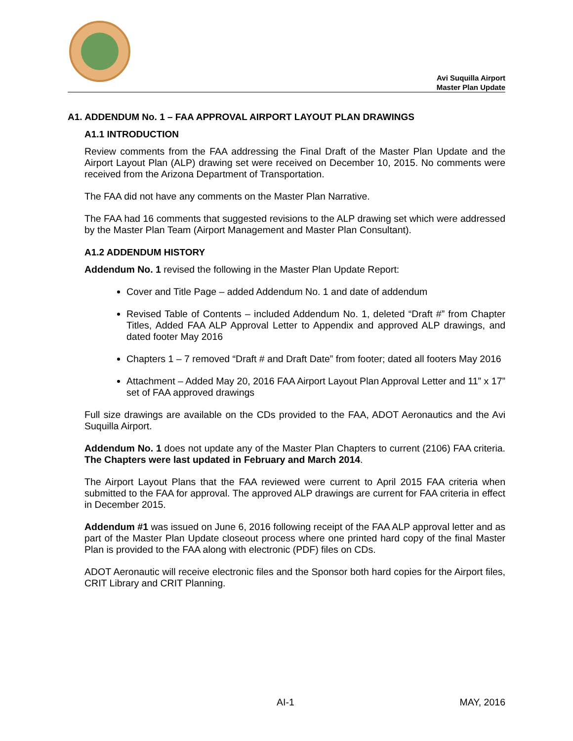Avi Suquilla Airport
Master Plan Update
A1. ADDENDUM No. 1 – FAA APPROVAL AIRPORT LAYOUT PLAN DRAWINGS
A1.1 INTRODUCTION
Review comments from the FAA addressing the Final Draft of the Master Plan Update and the Airport Layout Plan (ALP) drawing set were received on December 10, 2015. No comments were received from the Arizona Department of Transportation.
The FAA did not have any comments on the Master Plan Narrative.
The FAA had 16 comments that suggested revisions to the ALP drawing set which were addressed by the Master Plan Team (Airport Management and Master Plan Consultant).
A1.2 ADDENDUM HISTORY
Addendum No. 1 revised the following in the Master Plan Update Report:
Cover and Title Page – added Addendum No. 1 and date of addendum
Revised Table of Contents – included Addendum No. 1, deleted “Draft #” from Chapter Titles, Added FAA ALP Approval Letter to Appendix and approved ALP drawings, and dated footer May 2016
Chapters 1 – 7 removed “Draft # and Draft Date” from footer; dated all footers May 2016
Attachment – Added May 20, 2016 FAA Airport Layout Plan Approval Letter and 11” x 17” set of FAA approved drawings
Full size drawings are available on the CDs provided to the FAA, ADOT Aeronautics and the Avi Suquilla Airport.
Addendum No. 1 does not update any of the Master Plan Chapters to current (2106) FAA criteria. The Chapters were last updated in February and March 2014.
The Airport Layout Plans that the FAA reviewed were current to April 2015 FAA criteria when submitted to the FAA for approval. The approved ALP drawings are current for FAA criteria in effect in December 2015.
Addendum #1 was issued on June 6, 2016 following receipt of the FAA ALP approval letter and as part of the Master Plan Update closeout process where one printed hard copy of the final Master Plan is provided to the FAA along with electronic (PDF) files on CDs.
ADOT Aeronautic will receive electronic files and the Sponsor both hard copies for the Airport files, CRIT Library and CRIT Planning.
AI-1 MAY, 2016